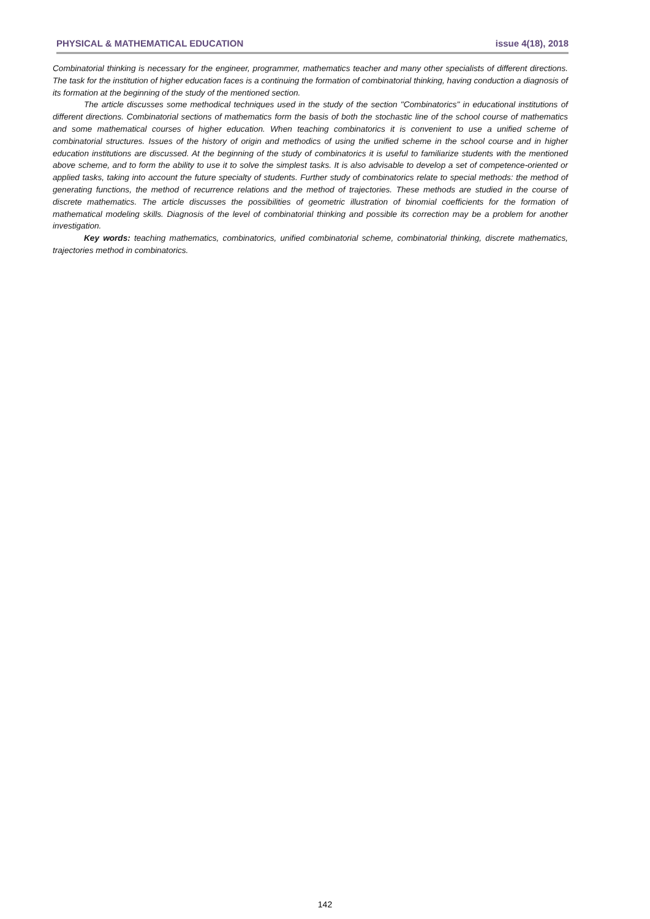PHYSICAL & MATHEMATICAL EDUCATION issue 4(18), 2018
Combinatorial thinking is necessary for the engineer, programmer, mathematics teacher and many other specialists of different directions. The task for the institution of higher education faces is a continuing the formation of combinatorial thinking, having conduction a diagnosis of its formation at the beginning of the study of the mentioned section.
The article discusses some methodical techniques used in the study of the section "Combinatorics" in educational institutions of different directions. Combinatorial sections of mathematics form the basis of both the stochastic line of the school course of mathematics and some mathematical courses of higher education. When teaching combinatorics it is convenient to use a unified scheme of combinatorial structures. Issues of the history of origin and methodics of using the unified scheme in the school course and in higher education institutions are discussed. At the beginning of the study of combinatorics it is useful to familiarize students with the mentioned above scheme, and to form the ability to use it to solve the simplest tasks. It is also advisable to develop a set of competence-oriented or applied tasks, taking into account the future specialty of students. Further study of combinatorics relate to special methods: the method of generating functions, the method of recurrence relations and the method of trajectories. These methods are studied in the course of discrete mathematics. The article discusses the possibilities of geometric illustration of binomial coefficients for the formation of mathematical modeling skills. Diagnosis of the level of combinatorial thinking and possible its correction may be a problem for another investigation.
Key words: teaching mathematics, combinatorics, unified combinatorial scheme, combinatorial thinking, discrete mathematics, trajectories method in combinatorics.
142